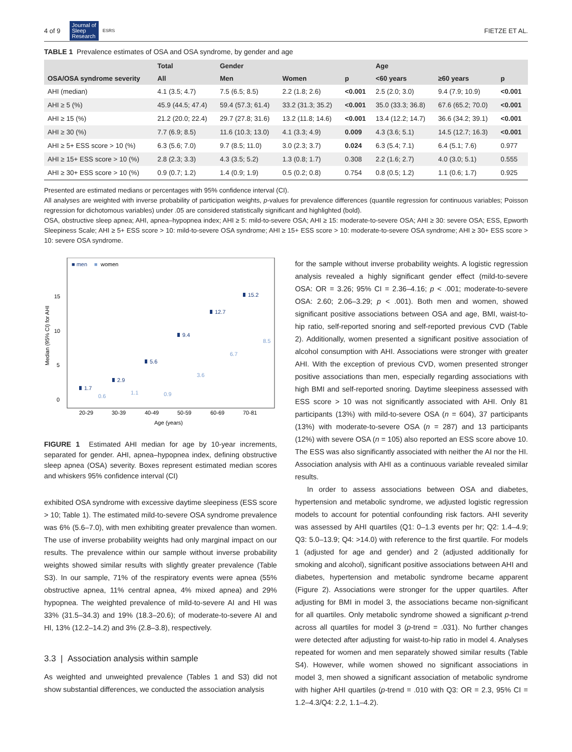4 of 9 Journal of
Sleep
Research ESRS FIETZE ET AL.
TABLE 1 Prevalence estimates of OSA and OSA syndrome, by gender and age
| OSA/OSA syndrome severity | Total | Gender | | | Age | | |
| --- | --- | --- | --- | --- | --- | --- | --- |
| | All | Men | Women | p | <60 years | ≥60 years | p |
| AHI (median) | 4.1 (3.5; 4.7) | 7.5 (6.5; 8.5) | 2.2 (1.8; 2.6) | <0.001 | 2.5 (2.0; 3.0) | 9.4 (7.9; 10.9) | <0.001 |
| AHI ≥ 5 (%) | 45.9 (44.5; 47.4) | 59.4 (57.3; 61.4) | 33.2 (31.3; 35.2) | <0.001 | 35.0 (33.3; 36.8) | 67.6 (65.2; 70.0) | <0.001 |
| AHI ≥ 15 (%) | 21.2 (20.0; 22.4) | 29.7 (27.8; 31.6) | 13.2 (11.8; 14.6) | <0.001 | 13.4 (12.2; 14.7) | 36.6 (34.2; 39.1) | <0.001 |
| AHI ≥ 30 (%) | 7.7 (6.9; 8.5) | 11.6 (10.3; 13.0) | 4.1 (3.3; 4.9) | 0.009 | 4.3 (3.6; 5.1) | 14.5 (12.7; 16.3) | <0.001 |
| AHI ≥ 5+ ESS score > 10 (%) | 6.3 (5.6; 7.0) | 9.7 (8.5; 11.0) | 3.0 (2.3; 3.7) | 0.024 | 6.3 (5.4; 7.1) | 6.4 (5.1; 7.6) | 0.977 |
| AHI ≥ 15+ ESS score > 10 (%) | 2.8 (2.3; 3.3) | 4.3 (3.5; 5.2) | 1.3 (0.8; 1.7) | 0.308 | 2.2 (1.6; 2.7) | 4.0 (3.0; 5.1) | 0.555 |
| AHI ≥ 30+ ESS score > 10 (%) | 0.9 (0.7; 1.2) | 1.4 (0.9; 1.9) | 0.5 (0.2; 0.8) | 0.754 | 0.8 (0.5; 1.2) | 1.1 (0.6; 1.7) | 0.925 |
Presented are estimated medians or percentages with 95% confidence interval (CI).
All analyses are weighted with inverse probability of participation weights, p-values for prevalence differences (quantile regression for continuous variables; Poisson regression for dichotomous variables) under .05 are considered statistically significant and highlighted (bold).
OSA, obstructive sleep apnea; AHI, apnea–hypopnea index; AHI ≥ 5: mild-to-severe OSA; AHI ≥ 15: moderate-to-severe OSA; AHI ≥ 30: severe OSA; ESS, Epworth Sleepiness Scale; AHI ≥ 5+ ESS score > 10: mild-to-severe OSA syndrome; AHI ≥ 15+ ESS score > 10: moderate-to-severe OSA syndrome; AHI ≥ 30+ ESS score > 10: severe OSA syndrome.
■ men
■
women
Median (95% CI) for AHI
0
5
10
15
1.7
2.9
5.6
9.4
12.7
15.2
0.6
1.1
0.9
3.6
6.7
8.5
20-29
30-39
40-49
50-59
60-69
70-81
Age (years)
FIGURE 1 Estimated AHI median for age by 10-year increments, separated for gender. AHI, apnea–hypopnea index, defining obstructive sleep apnea (OSA) severity. Boxes represent estimated median scores and whiskers 95% confidence interval (CI)
exhibited OSA syndrome with excessive daytime sleepiness (ESS score > 10; Table 1). The estimated mild-to-severe OSA syndrome prevalence was 6% (5.6–7.0), with men exhibiting greater prevalence than women. The use of inverse probability weights had only marginal impact on our results. The prevalence within our sample without inverse probability weights showed similar results with slightly greater prevalence (Table S3). In our sample, 71% of the respiratory events were apnea (55% obstructive apnea, 11% central apnea, 4% mixed apnea) and 29% hypopnea. The weighted prevalence of mild-to-severe AI and HI was 33% (31.5–34.3) and 19% (18.3–20.6); of moderate-to-severe AI and HI, 13% (12.2–14.2) and 3% (2.8–3.8), respectively.
3.3 | Association analysis within sample
As weighted and unweighted prevalence (Tables 1 and S3) did not show substantial differences, we conducted the association analysis
for the sample without inverse probability weights. A logistic regression analysis revealed a highly significant gender effect (mild-to-severe OSA: OR = 3.26; 95% CI = 2.36–4.16; p < .001; moderate-to-severe OSA: 2.60; 2.06–3.29; p < .001). Both men and women, showed significant positive associations between OSA and age, BMI, waist-to-hip ratio, self-reported snoring and self-reported previous CVD (Table 2). Additionally, women presented a significant positive association of alcohol consumption with AHI. Associations were stronger with greater AHI. With the exception of previous CVD, women presented stronger positive associations than men, especially regarding associations with high BMI and self-reported snoring. Daytime sleepiness assessed with ESS score > 10 was not significantly associated with AHI. Only 81 participants (13%) with mild-to-severe OSA (n = 604), 37 participants (13%) with moderate-to-severe OSA (n = 287) and 13 participants (12%) with severe OSA (n = 105) also reported an ESS score above 10. The ESS was also significantly associated with neither the AI nor the HI. Association analysis with AHI as a continuous variable revealed similar results.
In order to assess associations between OSA and diabetes, hypertension and metabolic syndrome, we adjusted logistic regression models to account for potential confounding risk factors. AHI severity was assessed by AHI quartiles (Q1: 0–1.3 events per hr; Q2: 1.4–4.9; Q3: 5.0–13.9; Q4: >14.0) with reference to the first quartile. For models 1 (adjusted for age and gender) and 2 (adjusted additionally for smoking and alcohol), significant positive associations between AHI and diabetes, hypertension and metabolic syndrome became apparent (Figure 2). Associations were stronger for the upper quartiles. After adjusting for BMI in model 3, the associations became non-significant for all quartiles. Only metabolic syndrome showed a significant p-trend across all quartiles for model 3 (p-trend = .031). No further changes were detected after adjusting for waist-to-hip ratio in model 4. Analyses repeated for women and men separately showed similar results (Table S4). However, while women showed no significant associations in model 3, men showed a significant association of metabolic syndrome with higher AHI quartiles (p-trend = .010 with Q3: OR = 2.3, 95% CI = 1.2–4.3/Q4: 2.2, 1.1–4.2).